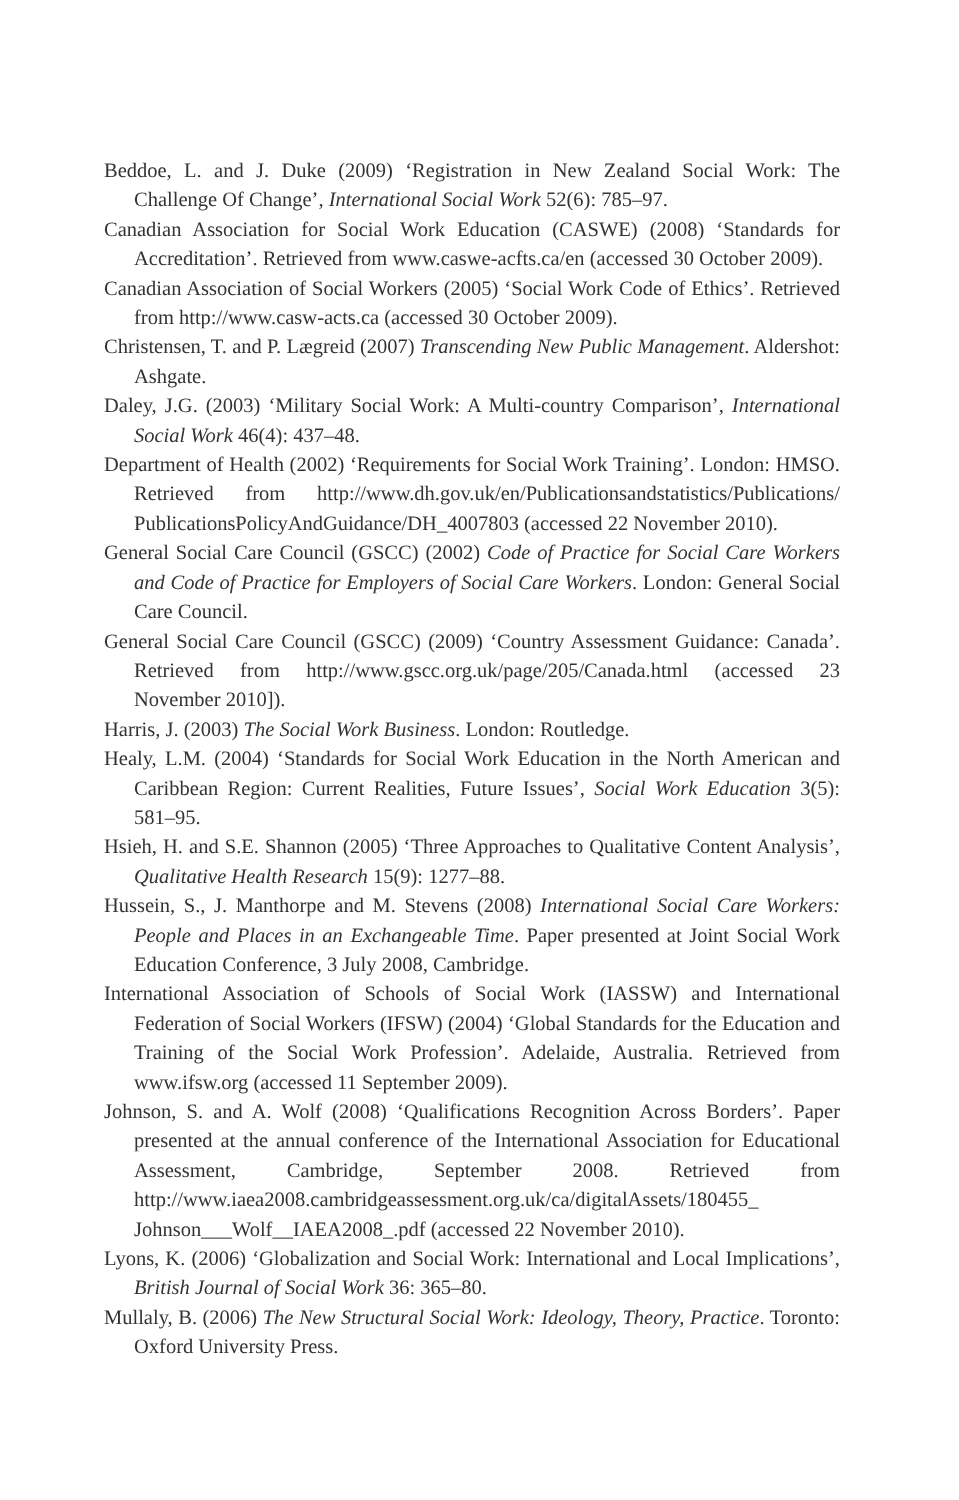Beddoe, L. and J. Duke (2009) ‘Registration in New Zealand Social Work: The Challenge Of Change’, International Social Work 52(6): 785–97.
Canadian Association for Social Work Education (CASWE) (2008) ‘Standards for Accreditation’. Retrieved from www.caswe-acfts.ca/en (accessed 30 October 2009).
Canadian Association of Social Workers (2005) ‘Social Work Code of Ethics’. Retrieved from http://www.casw-acts.ca (accessed 30 October 2009).
Christensen, T. and P. Lægreid (2007) Transcending New Public Management. Aldershot: Ashgate.
Daley, J.G. (2003) ‘Military Social Work: A Multi-country Comparison’, International Social Work 46(4): 437–48.
Department of Health (2002) ‘Requirements for Social Work Training’. London: HMSO. Retrieved from http://www.dh.gov.uk/en/Publicationsandstatistics/Publications/ PublicationsPolicyAndGuidance/DH_4007803 (accessed 22 November 2010).
General Social Care Council (GSCC) (2002) Code of Practice for Social Care Workers and Code of Practice for Employers of Social Care Workers. London: General Social Care Council.
General Social Care Council (GSCC) (2009) ‘Country Assessment Guidance: Canada’. Retrieved from http://www.gscc.org.uk/page/205/Canada.html (accessed 23 November 2010]).
Harris, J. (2003) The Social Work Business. London: Routledge.
Healy, L.M. (2004) ‘Standards for Social Work Education in the North American and Caribbean Region: Current Realities, Future Issues’, Social Work Education 3(5): 581–95.
Hsieh, H. and S.E. Shannon (2005) ‘Three Approaches to Qualitative Content Analysis’, Qualitative Health Research 15(9): 1277–88.
Hussein, S., J. Manthorpe and M. Stevens (2008) International Social Care Workers: People and Places in an Exchangeable Time. Paper presented at Joint Social Work Education Conference, 3 July 2008, Cambridge.
International Association of Schools of Social Work (IASSW) and International Federation of Social Workers (IFSW) (2004) ‘Global Standards for the Education and Training of the Social Work Profession’. Adelaide, Australia. Retrieved from www.ifsw.org (accessed 11 September 2009).
Johnson, S. and A. Wolf (2008) ‘Qualifications Recognition Across Borders’. Paper presented at the annual conference of the International Association for Educational Assessment, Cambridge, September 2008. Retrieved from http://www.iaea2008.cambridgeassessment.org.uk/ca/digitalAssets/180455_ Johnson___Wolf__IAEA2008_.pdf (accessed 22 November 2010).
Lyons, K. (2006) ‘Globalization and Social Work: International and Local Implications’, British Journal of Social Work 36: 365–80.
Mullaly, B. (2006) The New Structural Social Work: Ideology, Theory, Practice. Toronto: Oxford University Press.